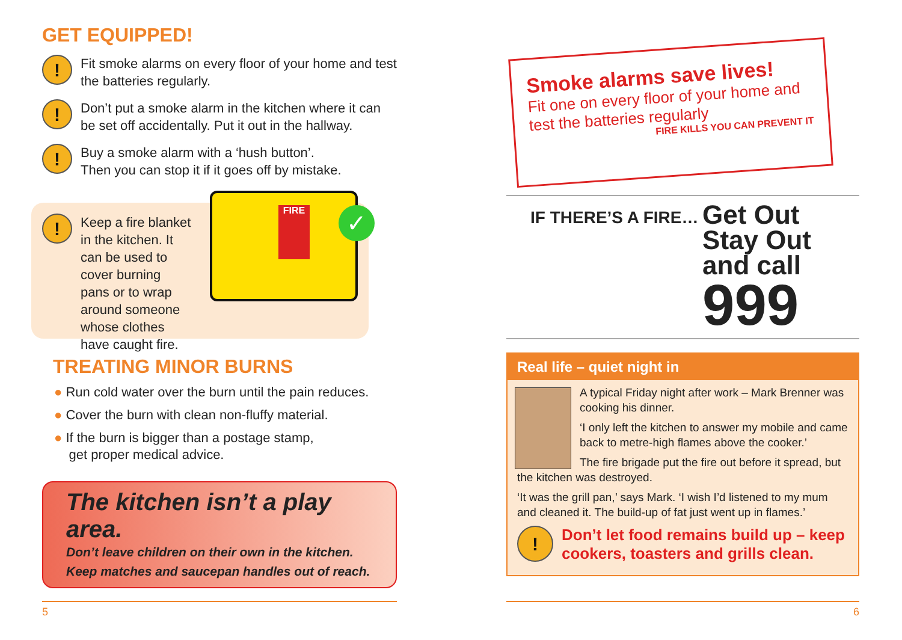GET EQUIPPED!
!
Fit smoke alarms on every floor of your home and test the batteries regularly.
!
Don’t put a smoke alarm in the kitchen where it can be set off accidentally. Put it out in the hallway.
!
Buy a smoke alarm with a ‘hush button’.
Then you can stop it if it goes off by mistake.
!
Keep a fire blanket in the kitchen. It can be used to cover burning pans or to wrap around someone whose clothes have caught fire.
FIRE ✓
TREATING MINOR BURNS
● Run cold water over the burn until the pain reduces.
● Cover the burn with clean non-fluffy material.
● If the burn is bigger than a postage stamp,
get proper medical advice.
The kitchen isn’t a play area.
Don’t leave children on their own in the kitchen.
Keep matches and saucepan handles out of reach.
Smoke alarms save lives!
Fit one on every floor of your home and test the batteries regularly
FIRE KILLS YOU CAN PREVENT IT
IF THERE’S A FIRE…
Get Out
Stay Out
and call
999
Real life – quiet night in
A typical Friday night after work – Mark Brenner was cooking his dinner.
‘I only left the kitchen to answer my mobile and came back to metre-high flames above the cooker.’
The fire brigade put the fire out before it spread, but the kitchen was destroyed.
‘It was the grill pan,’ says Mark. ‘I wish I’d listened to my mum and cleaned it. The build-up of fat just went up in flames.’
!
Don’t let food remains build up – keep cookers, toasters and grills clean.
5 6